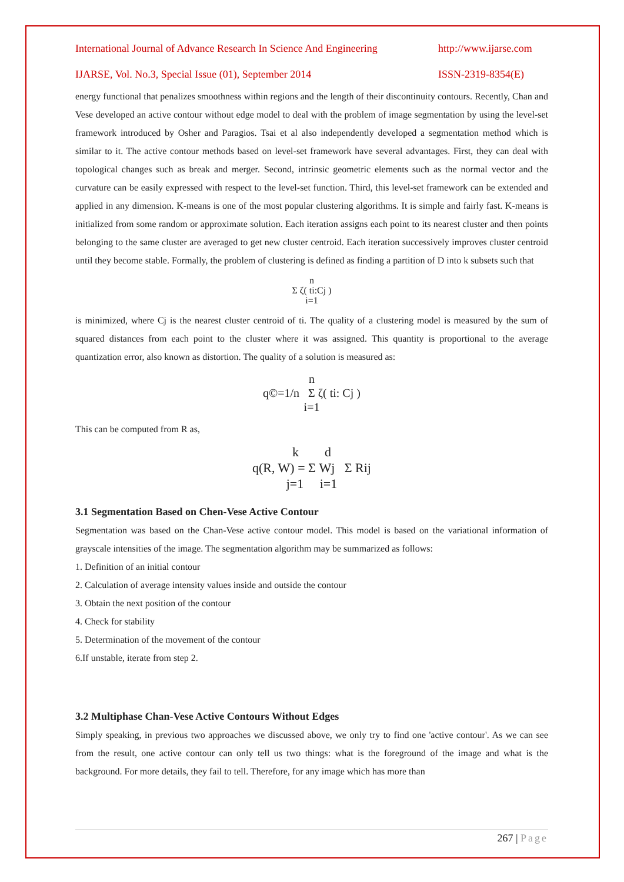International Journal of Advance Research In Science And Engineering http://www.ijarse.com
IJARSE, Vol. No.3, Special Issue (01), September 2014 ISSN-2319-8354(E)
energy functional that penalizes smoothness within regions and the length of their discontinuity contours. Recently, Chan and Vese developed an active contour without edge model to deal with the problem of image segmentation by using the level-set framework introduced by Osher and Paragios. Tsai et al also independently developed a segmentation method which is similar to it. The active contour methods based on level-set framework have several advantages. First, they can deal with topological changes such as break and merger. Second, intrinsic geometric elements such as the normal vector and the curvature can be easily expressed with respect to the level-set function. Third, this level-set framework can be extended and applied in any dimension. K-means is one of the most popular clustering algorithms. It is simple and fairly fast. K-means is initialized from some random or approximate solution. Each iteration assigns each point to its nearest cluster and then points belonging to the same cluster are averaged to get new cluster centroid. Each iteration successively improves cluster centroid until they become stable. Formally, the problem of clustering is defined as finding a partition of D into k subsets such that
n
Σ ζ( ti:Cj )
i=1
is minimized, where Cj is the nearest cluster centroid of ti. The quality of a clustering model is measured by the sum of squared distances from each point to the cluster where it was assigned. This quantity is proportional to the average quantization error, also known as distortion. The quality of a solution is measured as:
n
q©=1/n Σ ζ( ti: Cj )
i=1
This can be computed from R as,
k d
q(R, W) = Σ Wj Σ Rij
j=1 i=1
3.1 Segmentation Based on Chen-Vese Active Contour
Segmentation was based on the Chan-Vese active contour model. This model is based on the variational information of grayscale intensities of the image. The segmentation algorithm may be summarized as follows:
1. Definition of an initial contour
2. Calculation of average intensity values inside and outside the contour
3. Obtain the next position of the contour
4. Check for stability
5. Determination of the movement of the contour
6.If unstable, iterate from step 2.
3.2 Multiphase Chan-Vese Active Contours Without Edges
Simply speaking, in previous two approaches we discussed above, we only try to find one 'active contour'. As we can see from the result, one active contour can only tell us two things: what is the foreground of the image and what is the background. For more details, they fail to tell. Therefore, for any image which has more than
267 | Page